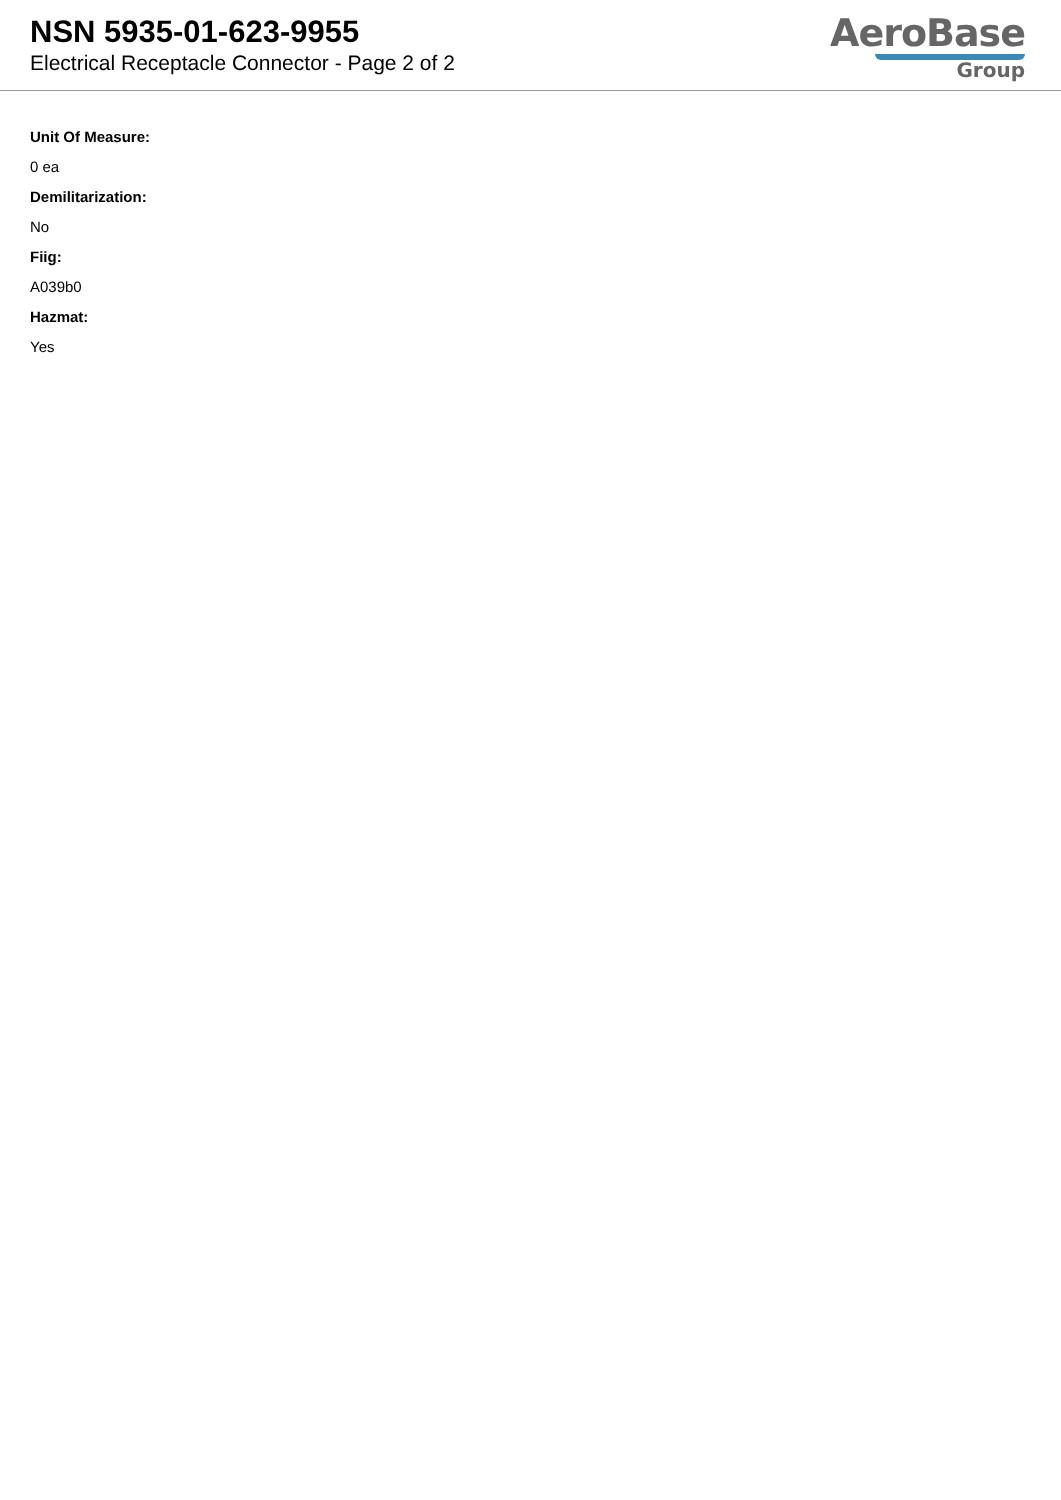NSN 5935-01-623-9955
Electrical Receptacle Connector - Page 2 of 2
AeroBase
Group
Unit Of Measure:
0 ea
Demilitarization:
No
Fiig:
A039b0
Hazmat:
Yes